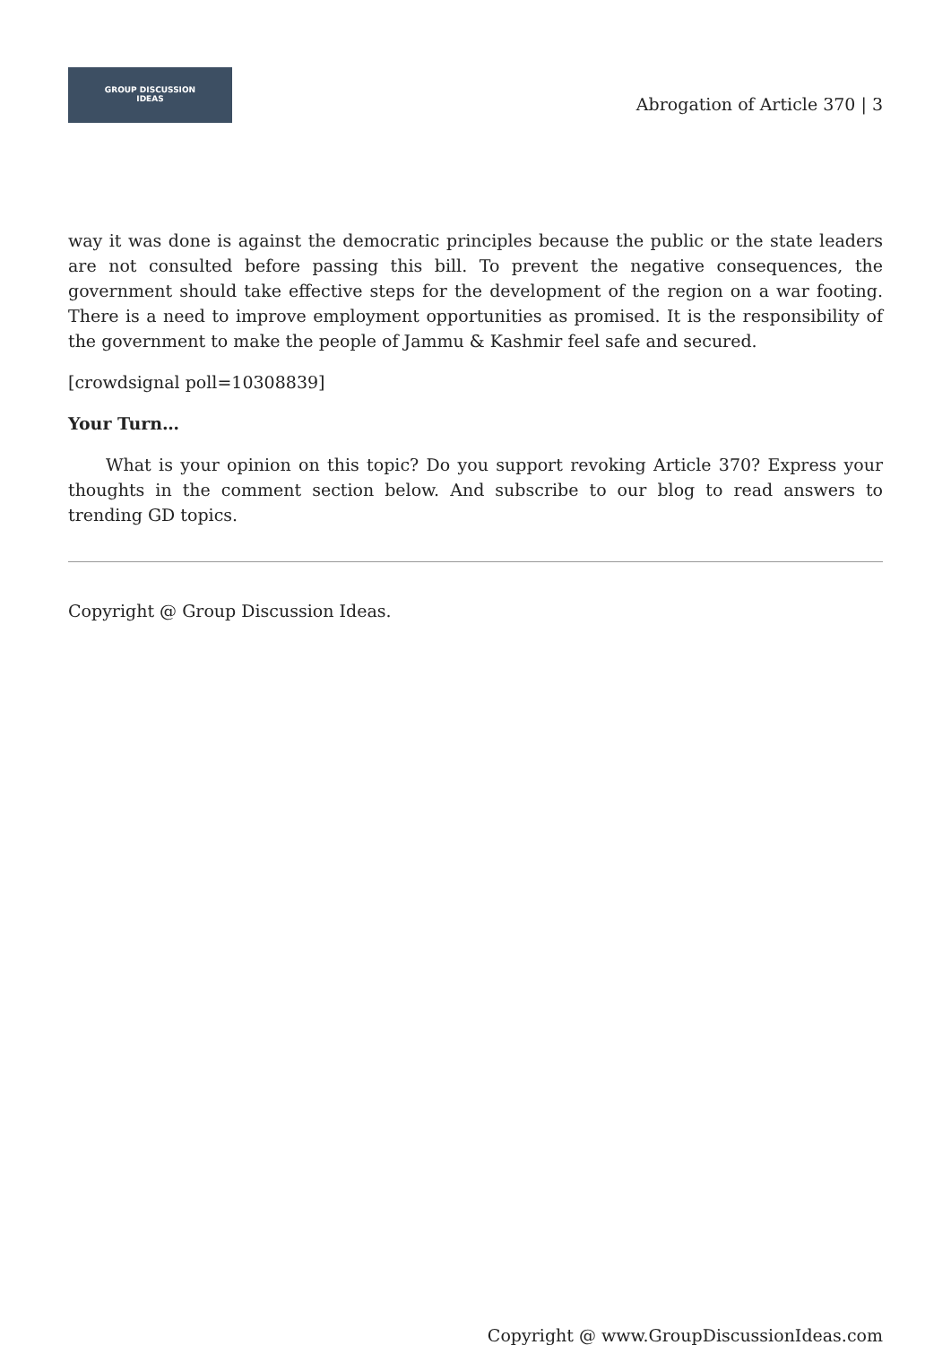GROUP DISCUSSION
IDEAS
Abrogation of Article 370 | 3
way it was done is against the democratic principles because the public or the state leaders are not consulted before passing this bill. To prevent the negative consequences, the government should take effective steps for the development of the region on a war footing. There is a need to improve employment opportunities as promised. It is the responsibility of the government to make the people of Jammu & Kashmir feel safe and secured.
[crowdsignal poll=10308839]
Your Turn…
What is your opinion on this topic? Do you support revoking Article 370? Express your thoughts in the comment section below. And subscribe to our blog to read answers to trending GD topics.
Copyright @ Group Discussion Ideas.
Copyright @ www.GroupDiscussionIdeas.com